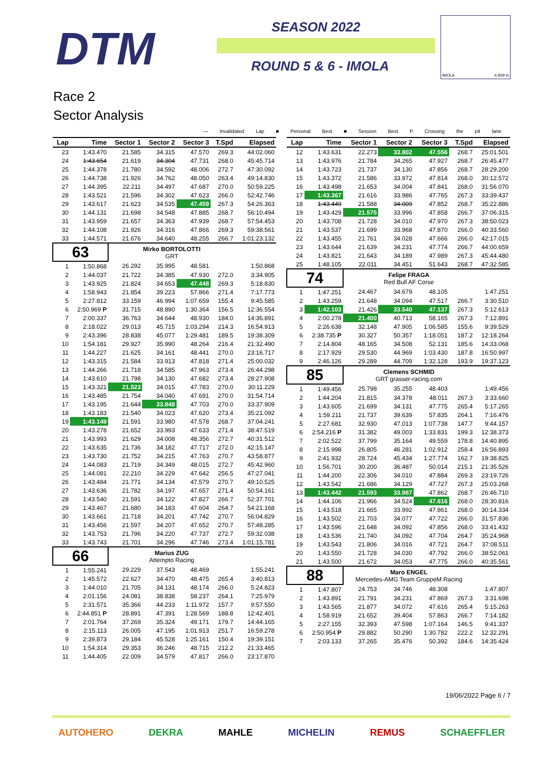DTM SEASON 2022
ROUND 5 & 6 - IMOLA
IMOLA 4.909 m
Race 2
Sector Analysis
— Invalidated Lap ■ Personal Best ■ Session Best P Crossing the pit lane
| Lap | Time | Sector 1 | Sector 2 | Sector 3 | T.Spd | Elapsed |
| --- | --- | --- | --- | --- | --- | --- |
| 23 | 1:43.470 | 21.585 | 34.315 | 47.570 | 269.3 | 44:02.060 |
| 24 | 1:43.654 | 21.619 | 34.304 | 47.731 | 268.0 | 45:45.714 |
| 25 | 1:44.378 | 21.780 | 34.592 | 48.006 | 272.7 | 47:30.092 |
| 26 | 1:44.738 | 21.926 | 34.762 | 48.050 | 263.4 | 49:14.830 |
| 27 | 1:44.395 | 22.211 | 34.497 | 47.687 | 270.0 | 50:59.225 |
| 28 | 1:43.521 | 21.596 | 34.302 | 47.623 | 266.0 | 52:42.746 |
| 29 | 1:43.617 | 21.623 | 34.535 | 47.459 | 267.3 | 54:26.363 |
| 30 | 1:44.131 | 21.698 | 34.548 | 47.885 | 268.7 | 56:10.494 |
| 31 | 1:43.959 | 21.657 | 34.363 | 47.939 | 268.7 | 57:54.453 |
| 32 | 1:44.108 | 21.926 | 34.316 | 47.866 | 269.3 | 59:38.561 |
| 33 | 1:44.571 | 21.676 | 34.640 | 48.255 | 266.7 | 1:01:23.132 |
| 63 | | Mirko BORTOLOTTI GRT | | | | |
| 1 | 1:50.868 | 26.292 | 35.995 | 48.581 | | 1:50.868 |
| 2 | 1:44.037 | 21.722 | 34.385 | 47.930 | 272.0 | 3:34.905 |
| 3 | 1:43.925 | 21.824 | 34.653 | 47.448 | 269.3 | 5:18.830 |
| 4 | 1:58.943 | 21.854 | 39.223 | 57.866 | 271.4 | 7:17.773 |
| 5 | 2:27.812 | 33.159 | 46.994 | 1:07.659 | 155.4 | 9:45.585 |
| 6 | 2:50.969 P | 31.715 | 48.890 | 1:30.364 | 156.5 | 12:36.554 |
| 7 | 2:00.337 | 36.763 | 34.644 | 48.930 | 184.0 | 14:36.891 |
| 8 | 2:18.022 | 29.013 | 45.715 | 1:03.294 | 214.3 | 16:54.913 |
| 9 | 2:43.396 | 28.838 | 45.077 | 1:29.481 | 189.5 | 19:38.309 |
| 10 | 1:54.181 | 29.927 | 35.990 | 48.264 | 216.4 | 21:32.490 |
| 11 | 1:44.227 | 21.625 | 34.161 | 48.441 | 270.0 | 23:16.717 |
| 12 | 1:43.315 | 21.584 | 33.913 | 47.818 | 271.4 | 25:00.032 |
| 13 | 1:44.266 | 21.718 | 34.585 | 47.963 | 273.4 | 26:44.298 |
| 14 | 1:43.610 | 21.798 | 34.130 | 47.682 | 273.4 | 28:27.908 |
| 15 | 1:43.321 | 21.523 | 34.015 | 47.783 | 270.0 | 30:11.229 |
| 16 | 1:43.485 | 21.754 | 34.040 | 47.691 | 270.0 | 31:54.714 |
| 17 | 1:43.195 | 21.644 | 33.848 | 47.703 | 270.0 | 33:37.909 |
| 18 | 1:43.183 | 21.540 | 34.023 | 47.620 | 273.4 | 35:21.092 |
| 19 | 1:43.149 | 21.591 | 33.980 | 47.578 | 268.7 | 37:04.241 |
| 20 | 1:43.278 | 21.652 | 33.993 | 47.633 | 271.4 | 38:47.519 |
| 21 | 1:43.993 | 21.629 | 34.008 | 48.356 | 272.7 | 40:31.512 |
| 22 | 1:43.635 | 21.736 | 34.182 | 47.717 | 272.0 | 42:15.147 |
| 23 | 1:43.730 | 21.752 | 34.215 | 47.763 | 270.7 | 43:58.877 |
| 24 | 1:44.083 | 21.719 | 34.349 | 48.015 | 272.7 | 45:42.960 |
| 25 | 1:44.081 | 22.210 | 34.229 | 47.642 | 256.5 | 47:27.041 |
| 26 | 1:43.484 | 21.771 | 34.134 | 47.579 | 270.7 | 49:10.525 |
| 27 | 1:43.636 | 21.782 | 34.197 | 47.657 | 271.4 | 50:54.161 |
| 28 | 1:43.540 | 21.591 | 34.122 | 47.827 | 266.7 | 52:37.701 |
| 29 | 1:43.467 | 21.680 | 34.183 | 47.604 | 264.7 | 54:21.168 |
| 30 | 1:43.661 | 21.718 | 34.201 | 47.742 | 270.7 | 56:04.829 |
| 31 | 1:43.456 | 21.597 | 34.207 | 47.652 | 270.7 | 57:48.285 |
| 32 | 1:43.753 | 21.796 | 34.220 | 47.737 | 272.7 | 59:32.038 |
| 33 | 1:43.743 | 21.701 | 34.296 | 47.746 | 273.4 | 1:01:15.781 |
| 66 | | Marius ZUG Attempto Racing | | | | |
| 1 | 1:55.241 | 29.229 | 37.543 | 48.469 | | 1:55.241 |
| 2 | 1:45.572 | 22.627 | 34.470 | 48.475 | 265.4 | 3:40.813 |
| 3 | 1:44.010 | 21.705 | 34.131 | 48.174 | 266.0 | 5:24.823 |
| 4 | 2:01.156 | 24.081 | 38.838 | 58.237 | 264.1 | 7:25.979 |
| 5 | 2:31.571 | 35.366 | 44.233 | 1:11.972 | 157.7 | 9:57.550 |
| 6 | 2:44.851 P | 28.891 | 47.391 | 1:28.569 | 188.8 | 12:42.401 |
| 7 | 2:01.764 | 37.269 | 35.324 | 49.171 | 179.7 | 14:44.165 |
| 8 | 2:15.113 | 26.005 | 47.195 | 1:01.913 | 251.7 | 16:59.278 |
| 9 | 2:39.873 | 29.184 | 45.528 | 1:25.161 | 150.4 | 19:39.151 |
| 10 | 1:54.314 | 29.353 | 36.246 | 48.715 | 212.2 | 21:33.465 |
| 11 | 1:44.405 | 22.009 | 34.579 | 47.817 | 266.0 | 23:17.870 |
| Lap | Time | Sector 1 | Sector 2 | Sector 3 | T.Spd | Elapsed |
| --- | --- | --- | --- | --- | --- | --- |
| 12 | 1:43.631 | 22.273 | 33.802 | 47.556 | 268.7 | 25:01.501 |
| 13 | 1:43.976 | 21.784 | 34.265 | 47.927 | 268.7 | 26:45.477 |
| 14 | 1:43.723 | 21.737 | 34.130 | 47.856 | 268.7 | 28:29.200 |
| 15 | 1:43.372 | 21.586 | 33.972 | 47.814 | 268.0 | 30:12.572 |
| 16 | 1:43.498 | 21.653 | 34.004 | 47.841 | 268.0 | 31:56.070 |
| 17 | 1:43.367 | 21.616 | 33.986 | 47.765 | 267.3 | 33:39.437 |
| 18 | 1:43.449 | 21.588 | 34.009 | 47.852 | 268.7 | 35:22.886 |
| 19 | 1:43.429 | 21.575 | 33.996 | 47.858 | 266.7 | 37:06.315 |
| 20 | 1:43.708 | 21.728 | 34.010 | 47.970 | 267.3 | 38:50.023 |
| 21 | 1:43.537 | 21.699 | 33.968 | 47.870 | 266.0 | 40:33.560 |
| 22 | 1:43.455 | 21.761 | 34.028 | 47.666 | 266.0 | 42:17.015 |
| 23 | 1:43.644 | 21.639 | 34.231 | 47.774 | 266.7 | 44:00.659 |
| 24 | 1:43.821 | 21.643 | 34.189 | 47.989 | 267.3 | 45:44.480 |
| 25 | 1:48.105 | 22.011 | 34.451 | 51.643 | 268.7 | 47:32.585 |
| 74 | | Felipe FRAGA Red Bull AF Corse | | | | |
| 1 | 1:47.251 | 24.467 | 34.679 | 48.105 | | 1:47.251 |
| 2 | 1:43.259 | 21.648 | 34.094 | 47.517 | 266.7 | 3:30.510 |
| 3 | 1:42.103 | 21.426 | 33.540 | 47.137 | 267.3 | 5:12.613 |
| 4 | 2:00.278 | 21.400 | 40.713 | 58.165 | 267.3 | 7:12.891 |
| 5 | 2:26.638 | 32.148 | 47.905 | 1:06.585 | 155.6 | 9:39.529 |
| 6 | 2:38.735 P | 30.327 | 50.357 | 1:18.051 | 187.2 | 12:18.264 |
| 7 | 2:14.804 | 48.165 | 34.508 | 52.131 | 185.6 | 14:33.068 |
| 8 | 2:17.929 | 29.530 | 44.969 | 1:03.430 | 187.8 | 16:50.997 |
| 9 | 2:46.126 | 29.289 | 44.709 | 1:32.128 | 193.9 | 19:37.123 |
| 85 | | Clemens SCHMID GRT grasser-racing.com | | | | |
| 1 | 1:49.456 | 25.798 | 35.255 | 48.403 | | 1:49.456 |
| 2 | 1:44.204 | 21.815 | 34.378 | 48.011 | 267.3 | 3:33.660 |
| 3 | 1:43.605 | 21.699 | 34.131 | 47.775 | 265.4 | 5:17.265 |
| 4 | 1:59.211 | 21.737 | 39.639 | 57.835 | 264.1 | 7:16.476 |
| 5 | 2:27.681 | 32.930 | 47.013 | 1:07.738 | 147.7 | 9:44.157 |
| 6 | 2:54.216 P | 31.382 | 49.003 | 1:33.831 | 199.3 | 12:38.373 |
| 7 | 2:02.522 | 37.799 | 35.164 | 49.559 | 178.8 | 14:40.895 |
| 8 | 2:15.998 | 26.805 | 46.281 | 1:02.912 | 258.4 | 16:56.893 |
| 9 | 2:41.932 | 28.724 | 45.434 | 1:27.774 | 162.7 | 19:38.825 |
| 10 | 1:56.701 | 30.200 | 36.487 | 50.014 | 215.1 | 21:35.526 |
| 11 | 1:44.200 | 22.306 | 34.010 | 47.884 | 269.3 | 23:19.726 |
| 12 | 1:43.542 | 21.686 | 34.129 | 47.727 | 267.3 | 25:03.268 |
| 13 | 1:43.442 | 21.593 | 33.987 | 47.862 | 268.7 | 26:46.710 |
| 14 | 1:44.106 | 21.966 | 34.524 | 47.616 | 268.0 | 28:30.816 |
| 15 | 1:43.518 | 21.665 | 33.992 | 47.861 | 268.0 | 30:14.334 |
| 16 | 1:43.502 | 21.703 | 34.077 | 47.722 | 266.0 | 31:57.836 |
| 17 | 1:43.596 | 21.648 | 34.092 | 47.856 | 268.0 | 33:41.432 |
| 18 | 1:43.536 | 21.740 | 34.092 | 47.704 | 264.7 | 35:24.968 |
| 19 | 1:43.543 | 21.806 | 34.016 | 47.721 | 264.7 | 37:08.511 |
| 20 | 1:43.550 | 21.728 | 34.030 | 47.792 | 266.0 | 38:52.061 |
| 21 | 1:43.500 | 21.672 | 34.053 | 47.775 | 266.0 | 40:35.561 |
| 88 | | Maro ENGEL Mercedes-AMG Team GruppeM Racing | | | | |
| 1 | 1:47.807 | 24.753 | 34.746 | 48.308 | | 1:47.807 |
| 2 | 1:43.891 | 21.791 | 34.231 | 47.869 | 267.3 | 3:31.698 |
| 3 | 1:43.565 | 21.877 | 34.072 | 47.616 | 265.4 | 5:15.263 |
| 4 | 1:58.919 | 21.652 | 39.404 | 57.863 | 266.7 | 7:14.182 |
| 5 | 2:27.155 | 32.393 | 47.598 | 1:07.164 | 146.5 | 9:41.337 |
| 6 | 2:50.954 P | 29.882 | 50.290 | 1:30.782 | 222.2 | 12:32.291 |
| 7 | 2:03.133 | 37.265 | 35.476 | 50.392 | 184.6 | 14:35.424 |
19/06/2022 Page 6 / 7
AUTOHERO DEKRA MAHLE MICHELIN REMUS SCHAEFFLER